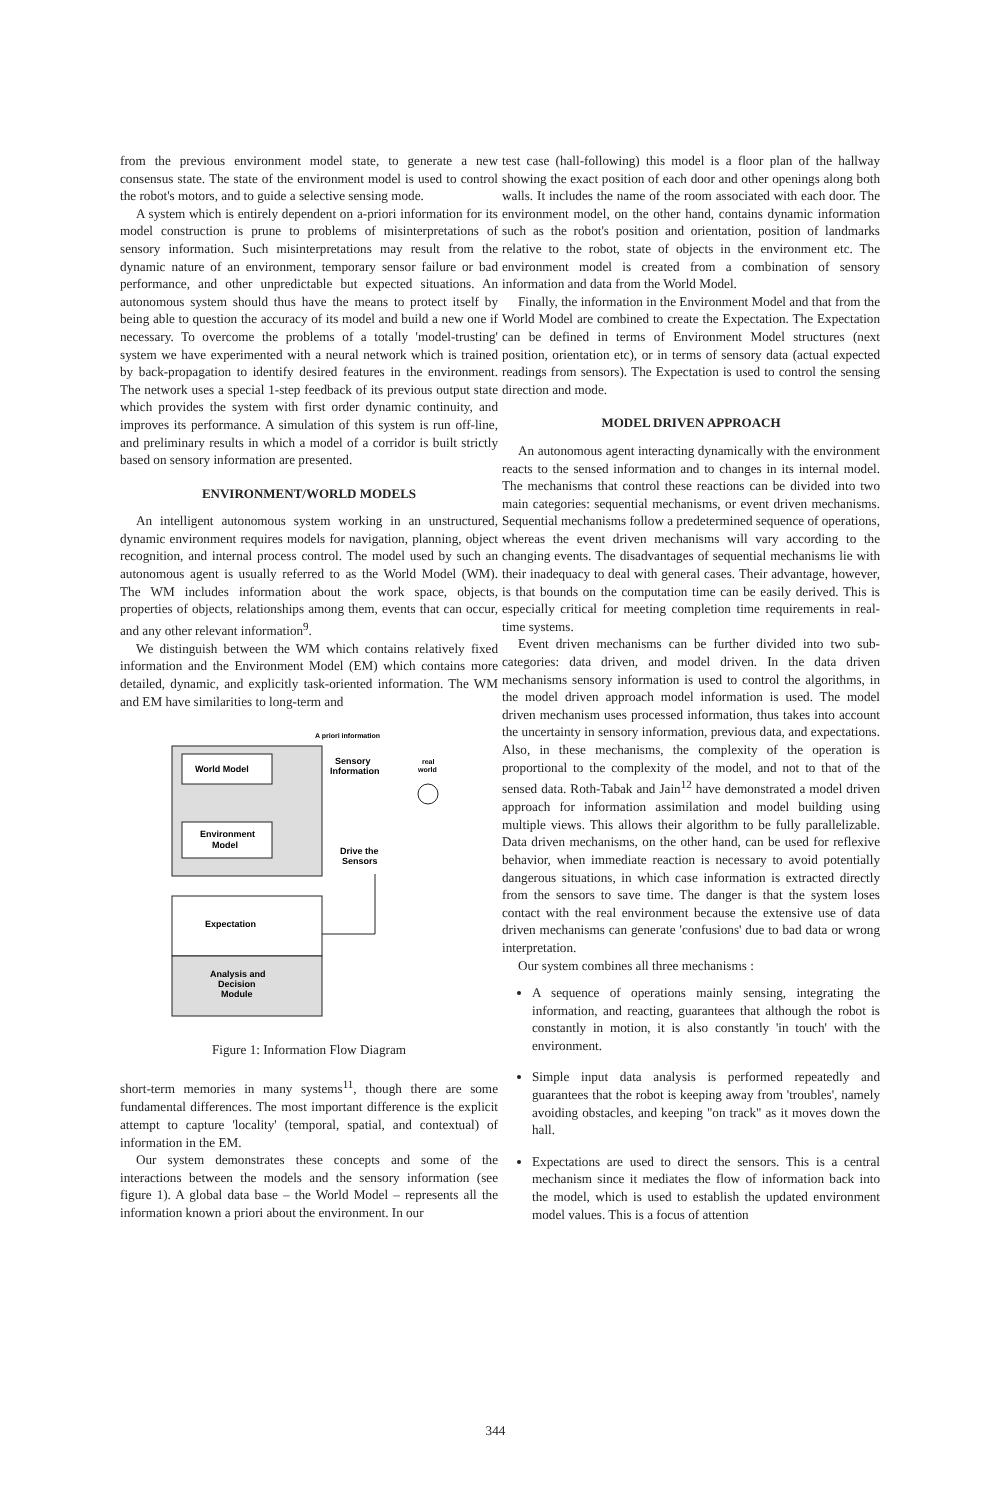from the previous environment model state, to generate a new consensus state. The state of the environment model is used to control the robot's motors, and to guide a selective sensing mode.
A system which is entirely dependent on a-priori information for its model construction is prune to problems of misinterpretations of sensory information. Such misinterpretations may result from the dynamic nature of an environment, temporary sensor failure or bad performance, and other unpredictable but expected situations. An autonomous system should thus have the means to protect itself by being able to question the accuracy of its model and build a new one if necessary. To overcome the problems of a totally 'model-trusting' system we have experimented with a neural network which is trained by back-propagation to identify desired features in the environment. The network uses a special 1-step feedback of its previous output state which provides the system with first order dynamic continuity, and improves its performance. A simulation of this system is run off-line, and preliminary results in which a model of a corridor is built strictly based on sensory information are presented.
ENVIRONMENT/WORLD MODELS
An intelligent autonomous system working in an unstructured, dynamic environment requires models for navigation, planning, object recognition, and internal process control. The model used by such an autonomous agent is usually referred to as the World Model (WM). The WM includes information about the work space, objects, properties of objects, relationships among them, events that can occur, and any other relevant information<sup>9</sup>.
We distinguish between the WM which contains relatively fixed information and the Environment Model (EM) which contains more detailed, dynamic, and explicitly task-oriented information. The WM and EM have similarities to long-term and
World Model
Environment
Model
Expectation
Analysis and
Decision
Module
A priori information
Sensory
Information
real
world
Drive the
Sensors
Figure 1: Information Flow Diagram
short-term memories in many systems<sup>11</sup>, though there are some fundamental differences. The most important difference is the explicit attempt to capture 'locality' (temporal, spatial, and contextual) of information in the EM.
Our system demonstrates these concepts and some of the interactions between the models and the sensory information (see figure 1). A global data base – the World Model – represents all the information known a priori about the environment. In our
test case (hall-following) this model is a floor plan of the hallway showing the exact position of each door and other openings along both walls. It includes the name of the room associated with each door. The environment model, on the other hand, contains dynamic information such as the robot's position and orientation, position of landmarks relative to the robot, state of objects in the environment etc. The environment model is created from a combination of sensory information and data from the World Model.
Finally, the information in the Environment Model and that from the World Model are combined to create the Expectation. The Expectation can be defined in terms of Environment Model structures (next position, orientation etc), or in terms of sensory data (actual expected readings from sensors). The Expectation is used to control the sensing direction and mode.
MODEL DRIVEN APPROACH
An autonomous agent interacting dynamically with the environment reacts to the sensed information and to changes in its internal model. The mechanisms that control these reactions can be divided into two main categories: sequential mechanisms, or event driven mechanisms. Sequential mechanisms follow a predetermined sequence of operations, whereas the event driven mechanisms will vary according to the changing events. The disadvantages of sequential mechanisms lie with their inadequacy to deal with general cases. Their advantage, however, is that bounds on the computation time can be easily derived. This is especially critical for meeting completion time requirements in real-time systems.
Event driven mechanisms can be further divided into two sub-categories: data driven, and model driven. In the data driven mechanisms sensory information is used to control the algorithms, in the model driven approach model information is used. The model driven mechanism uses processed information, thus takes into account the uncertainty in sensory information, previous data, and expectations. Also, in these mechanisms, the complexity of the operation is proportional to the complexity of the model, and not to that of the sensed data. Roth-Tabak and Jain<sup>12</sup> have demonstrated a model driven approach for information assimilation and model building using multiple views. This allows their algorithm to be fully parallelizable. Data driven mechanisms, on the other hand, can be used for reflexive behavior, when immediate reaction is necessary to avoid potentially dangerous situations, in which case information is extracted directly from the sensors to save time. The danger is that the system loses contact with the real environment because the extensive use of data driven mechanisms can generate 'confusions' due to bad data or wrong interpretation.
Our system combines all three mechanisms :
A sequence of operations mainly sensing, integrating the information, and reacting, guarantees that although the robot is constantly in motion, it is also constantly 'in touch' with the environment.
Simple input data analysis is performed repeatedly and guarantees that the robot is keeping away from 'troubles', namely avoiding obstacles, and keeping "on track" as it moves down the hall.
Expectations are used to direct the sensors. This is a central mechanism since it mediates the flow of information back into the model, which is used to establish the updated environment model values. This is a focus of attention
344